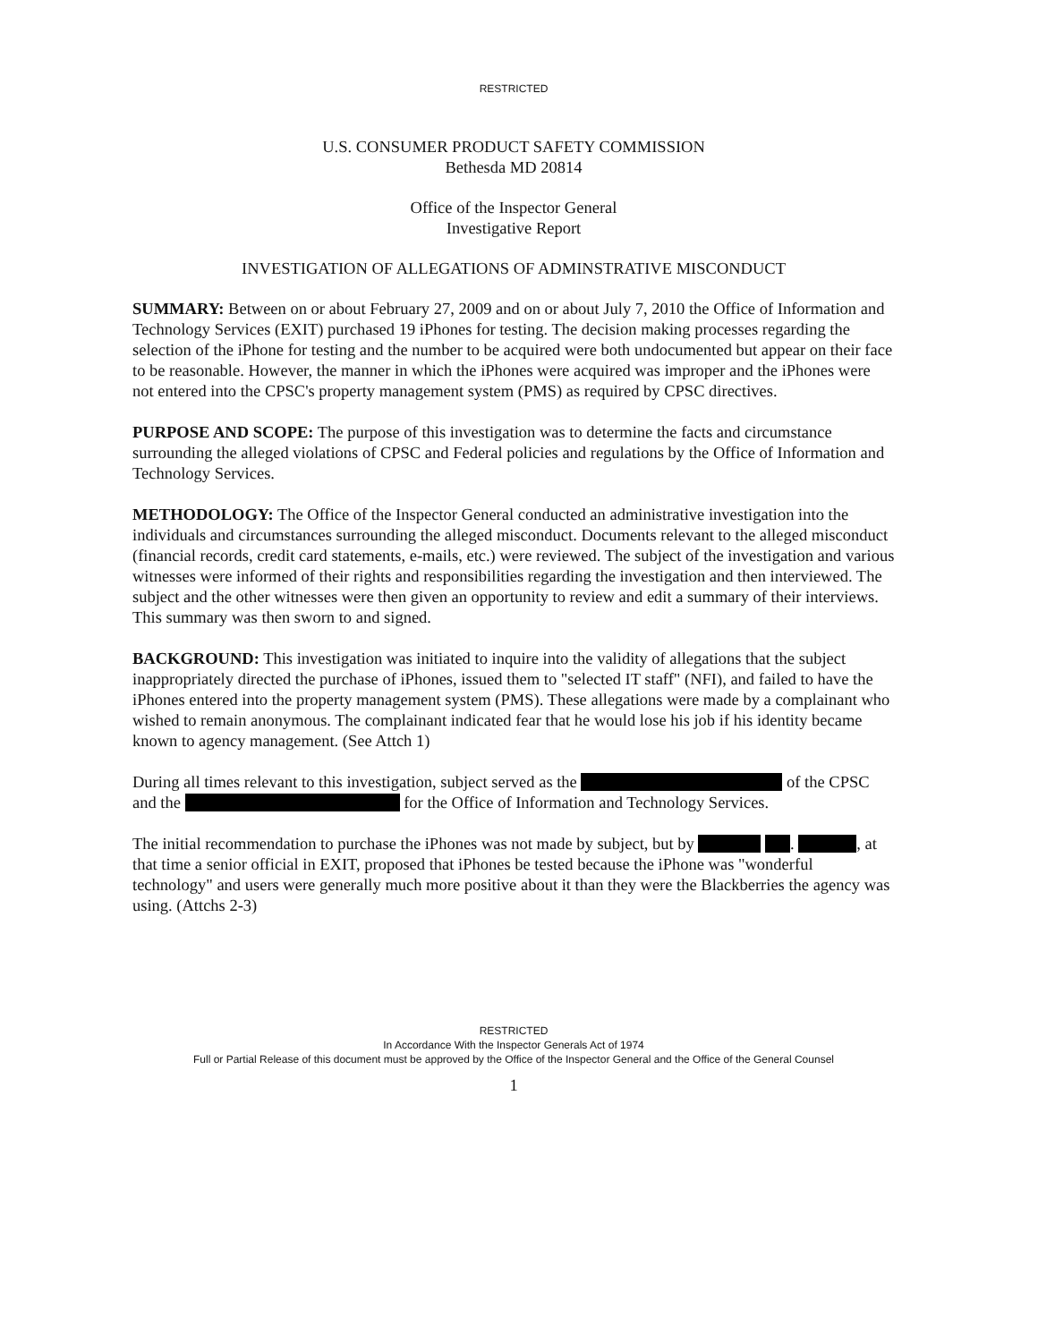RESTRICTED
U.S. CONSUMER PRODUCT SAFETY COMMISSION
Bethesda MD 20814
Office of the Inspector General
Investigative Report
INVESTIGATION OF ALLEGATIONS OF ADMINSTRATIVE MISCONDUCT
SUMMARY: Between on or about February 27, 2009 and on or about July 7, 2010 the Office of Information and Technology Services (EXIT) purchased 19 iPhones for testing. The decision making processes regarding the selection of the iPhone for testing and the number to be acquired were both undocumented but appear on their face to be reasonable. However, the manner in which the iPhones were acquired was improper and the iPhones were not entered into the CPSC's property management system (PMS) as required by CPSC directives.
PURPOSE AND SCOPE: The purpose of this investigation was to determine the facts and circumstance surrounding the alleged violations of CPSC and Federal policies and regulations by the Office of Information and Technology Services.
METHODOLOGY: The Office of the Inspector General conducted an administrative investigation into the individuals and circumstances surrounding the alleged misconduct. Documents relevant to the alleged misconduct (financial records, credit card statements, e-mails, etc.) were reviewed. The subject of the investigation and various witnesses were informed of their rights and responsibilities regarding the investigation and then interviewed. The subject and the other witnesses were then given an opportunity to review and edit a summary of their interviews. This summary was then sworn to and signed.
BACKGROUND: This investigation was initiated to inquire into the validity of allegations that the subject inappropriately directed the purchase of iPhones, issued them to "selected IT staff" (NFI), and failed to have the iPhones entered into the property management system (PMS). These allegations were made by a complainant who wished to remain anonymous. The complainant indicated fear that he would lose his job if his identity became known to agency management. (See Attch 1)
During all times relevant to this investigation, subject served as the of the CPSC and the for the Office of Information and Technology Services.
The initial recommendation to purchase the iPhones was not made by subject, but by . , at that time a senior official in EXIT, proposed that iPhones be tested because the iPhone was "wonderful technology" and users were generally much more positive about it than they were the Blackberries the agency was using. (Attchs 2-3)
RESTRICTED
In Accordance With the Inspector Generals Act of 1974
Full or Partial Release of this document must be approved by the Office of the Inspector General and the Office of the General Counsel
1